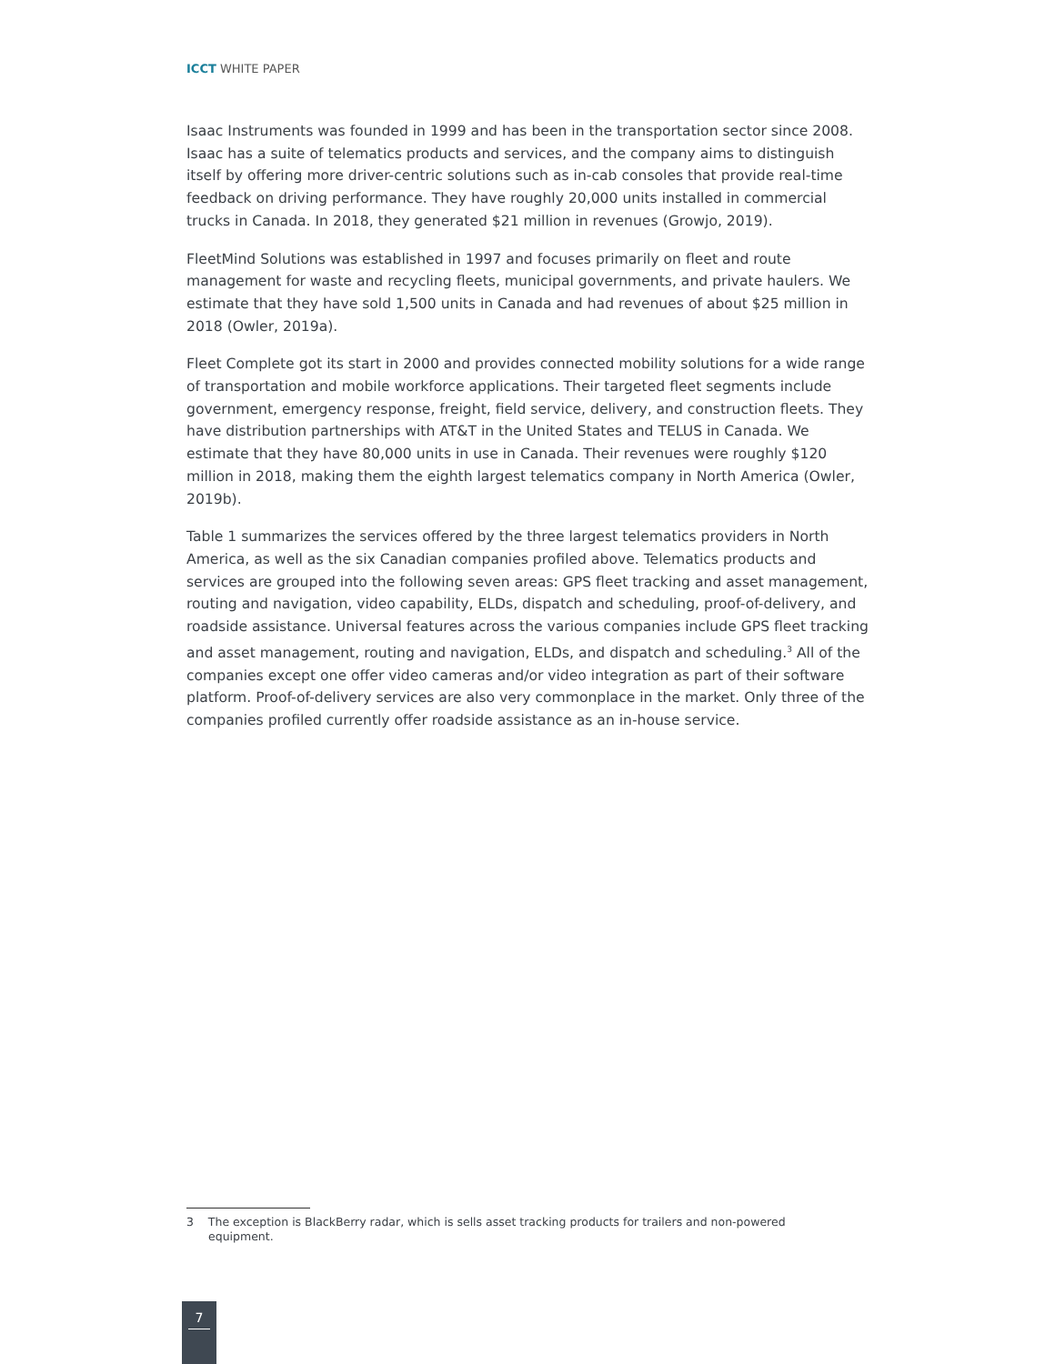ICCT WHITE PAPER
Isaac Instruments was founded in 1999 and has been in the transportation sector since 2008. Isaac has a suite of telematics products and services, and the company aims to distinguish itself by offering more driver-centric solutions such as in-cab consoles that provide real-time feedback on driving performance. They have roughly 20,000 units installed in commercial trucks in Canada. In 2018, they generated $21 million in revenues (Growjo, 2019).
FleetMind Solutions was established in 1997 and focuses primarily on fleet and route management for waste and recycling fleets, municipal governments, and private haulers. We estimate that they have sold 1,500 units in Canada and had revenues of about $25 million in 2018 (Owler, 2019a).
Fleet Complete got its start in 2000 and provides connected mobility solutions for a wide range of transportation and mobile workforce applications. Their targeted fleet segments include government, emergency response, freight, field service, delivery, and construction fleets. They have distribution partnerships with AT&T in the United States and TELUS in Canada. We estimate that they have 80,000 units in use in Canada. Their revenues were roughly $120 million in 2018, making them the eighth largest telematics company in North America (Owler, 2019b).
Table 1 summarizes the services offered by the three largest telematics providers in North America, as well as the six Canadian companies profiled above. Telematics products and services are grouped into the following seven areas: GPS fleet tracking and asset management, routing and navigation, video capability, ELDs, dispatch and scheduling, proof-of-delivery, and roadside assistance. Universal features across the various companies include GPS fleet tracking and asset management, routing and navigation, ELDs, and dispatch and scheduling.<sup>3</sup> All of the companies except one offer video cameras and/or video integration as part of their software platform. Proof-of-delivery services are also very commonplace in the market. Only three of the companies profiled currently offer roadside assistance as an in-house service.
3 The exception is BlackBerry radar, which is sells asset tracking products for trailers and non-powered equipment.
7